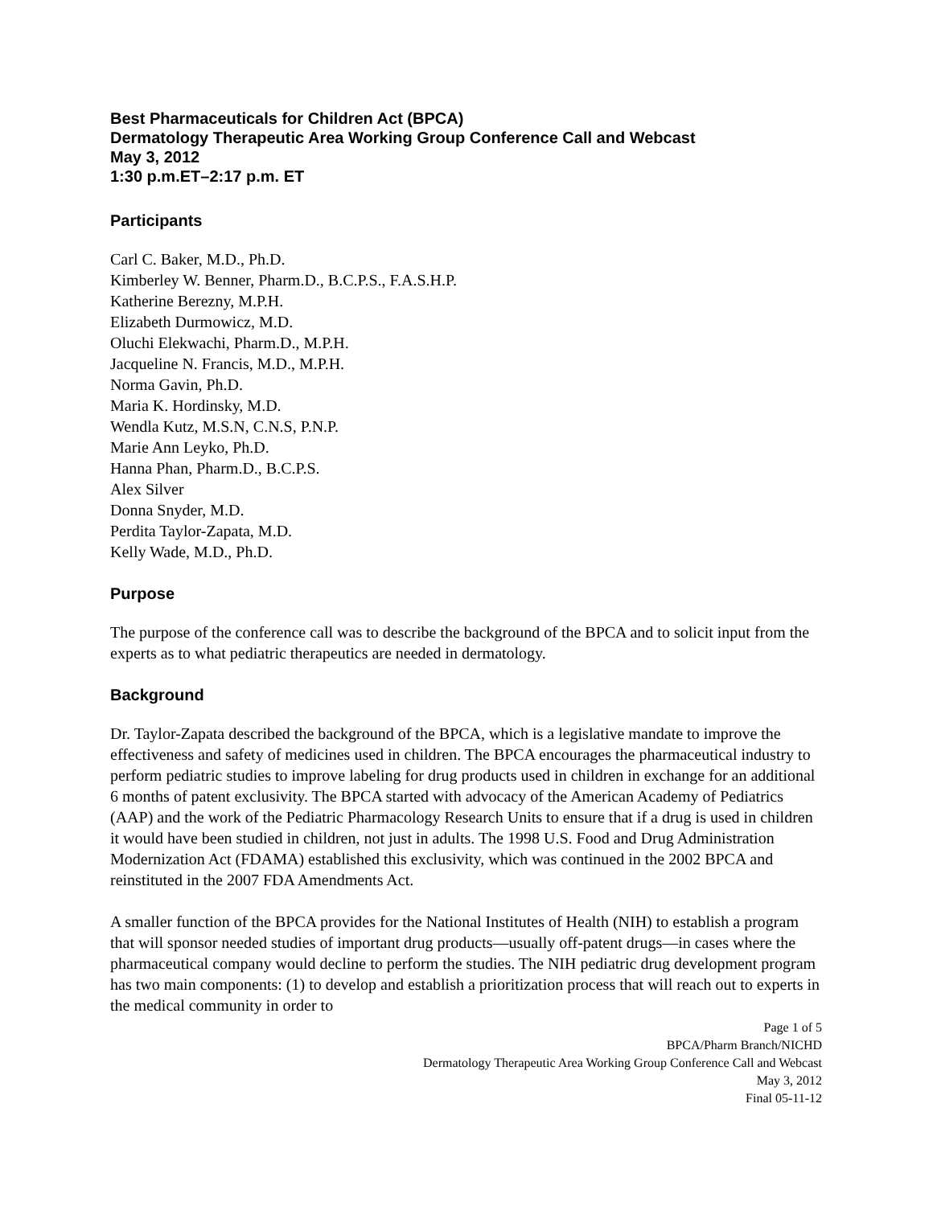Best Pharmaceuticals for Children Act (BPCA)
Dermatology Therapeutic Area Working Group Conference Call and Webcast
May 3, 2012
1:30 p.m.ET–2:17 p.m. ET
Participants
Carl C. Baker, M.D., Ph.D.
Kimberley W. Benner, Pharm.D., B.C.P.S., F.A.S.H.P.
Katherine Berezny, M.P.H.
Elizabeth Durmowicz, M.D.
Oluchi Elekwachi, Pharm.D., M.P.H.
Jacqueline N. Francis, M.D., M.P.H.
Norma Gavin, Ph.D.
Maria K. Hordinsky, M.D.
Wendla Kutz, M.S.N, C.N.S, P.N.P.
Marie Ann Leyko, Ph.D.
Hanna Phan, Pharm.D., B.C.P.S.
Alex Silver
Donna Snyder, M.D.
Perdita Taylor-Zapata, M.D.
Kelly Wade, M.D., Ph.D.
Purpose
The purpose of the conference call was to describe the background of the BPCA and to solicit input from the experts as to what pediatric therapeutics are needed in dermatology.
Background
Dr. Taylor-Zapata described the background of the BPCA, which is a legislative mandate to improve the effectiveness and safety of medicines used in children. The BPCA encourages the pharmaceutical industry to perform pediatric studies to improve labeling for drug products used in children in exchange for an additional 6 months of patent exclusivity. The BPCA started with advocacy of the American Academy of Pediatrics (AAP) and the work of the Pediatric Pharmacology Research Units to ensure that if a drug is used in children it would have been studied in children, not just in adults. The 1998 U.S. Food and Drug Administration Modernization Act (FDAMA) established this exclusivity, which was continued in the 2002 BPCA and reinstituted in the 2007 FDA Amendments Act.
A smaller function of the BPCA provides for the National Institutes of Health (NIH) to establish a program that will sponsor needed studies of important drug products—usually off-patent drugs—in cases where the pharmaceutical company would decline to perform the studies. The NIH pediatric drug development program has two main components: (1) to develop and establish a prioritization process that will reach out to experts in the medical community in order to
Page 1 of 5
BPCA/Pharm Branch/NICHD
Dermatology Therapeutic Area Working Group Conference Call and Webcast
May 3, 2012
Final 05-11-12